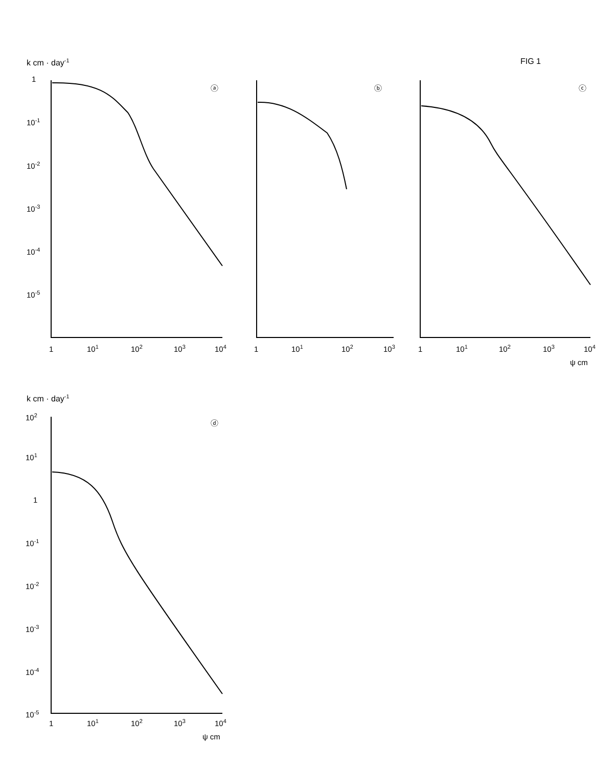k cm · day-1
FIG 1
ⓐ
ⓑ
ⓒ
ⓓ
1
10-1
10-2
10-3
10-4
10-5
1
101
102
103
104
1
101
102
103
1
101
102
103
104
ψ cm
k cm · day-1
102
101
1
10-1
10-2
10-3
10-4
10-5
1
101
102
103
104
ψ cm